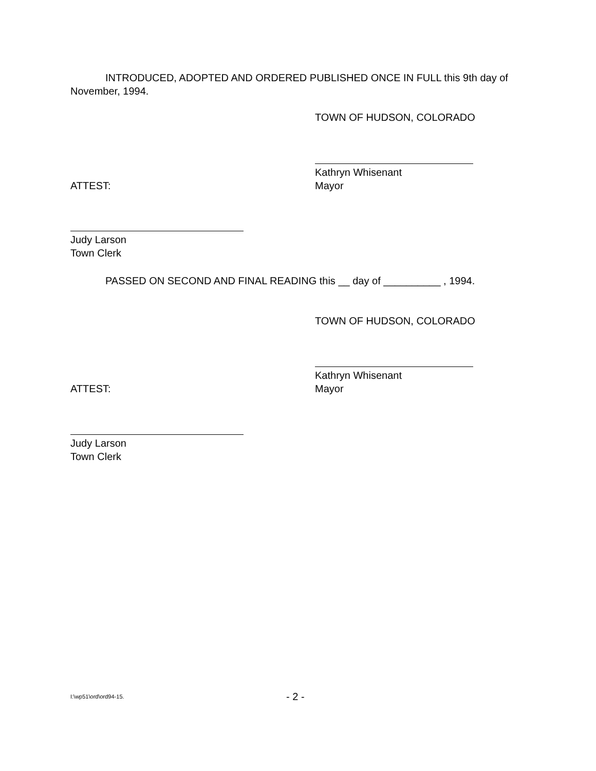INTRODUCED, ADOPTED AND ORDERED PUBLISHED ONCE IN FULL this 9th day of November, 1994.
TOWN OF HUDSON, COLORADO
Kathryn Whisenant
Mayor
ATTEST:
Judy Larson
Town Clerk
PASSED ON SECOND AND FINAL READING this __ day of __________ , 1994.
TOWN OF HUDSON, COLORADO
Kathryn Whisenant
Mayor
ATTEST:
Judy Larson
Town Clerk
I:\wp51\ord\ord94-15. - 2 -